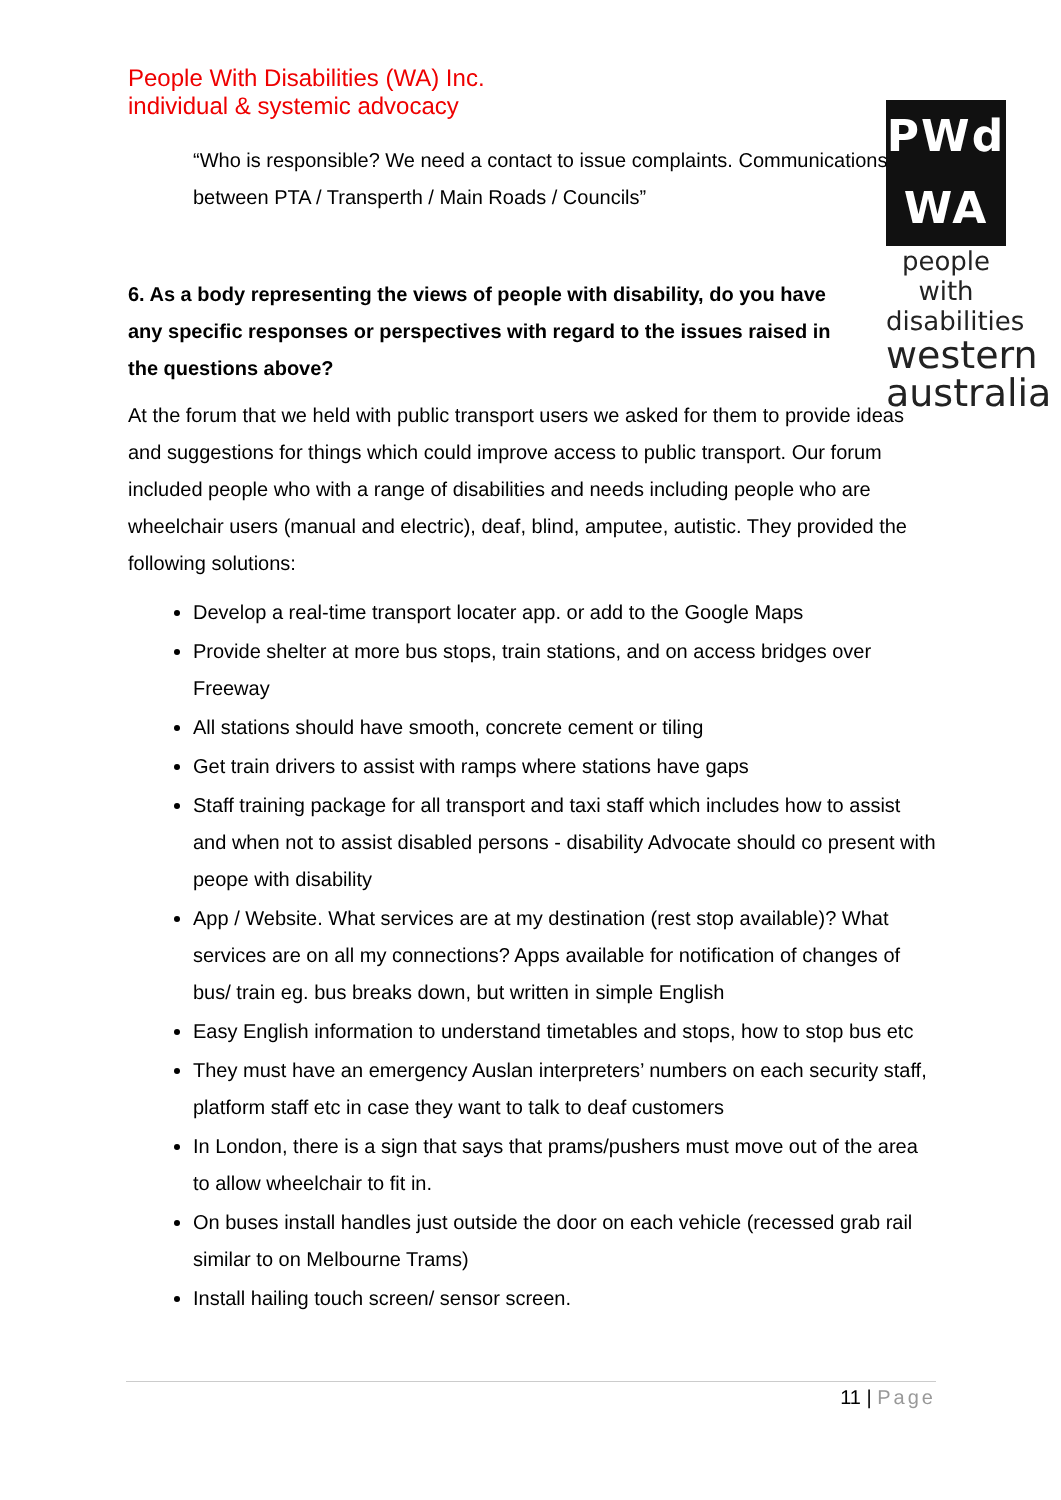People With Disabilities (WA) Inc.
individual & systemic advocacy
PWd
WA
people with
disabilities
western
australia
“Who is responsible? We need a contact to issue complaints. Communications between PTA / Transperth / Main Roads / Councils”
6. As a body representing the views of people with disability, do you have any specific responses or perspectives with regard to the issues raised in the questions above?
At the forum that we held with public transport users we asked for them to provide ideas and suggestions for things which could improve access to public transport. Our forum included people who with a range of disabilities and needs including people who are wheelchair users (manual and electric), deaf, blind, amputee, autistic. They provided the following solutions:
Develop a real-time transport locater app. or add to the Google Maps
Provide shelter at more bus stops, train stations, and on access bridges over Freeway
All stations should have smooth, concrete cement or tiling
Get train drivers to assist with ramps where stations have gaps
Staff training package for all transport and taxi staff which includes how to assist and when not to assist disabled persons - disability Advocate should co present with peope with disability
App / Website. What services are at my destination (rest stop available)? What services are on all my connections? Apps available for notification of changes of bus/ train eg. bus breaks down, but written in simple English
Easy English information to understand timetables and stops, how to stop bus etc
They must have an emergency Auslan interpreters’ numbers on each security staff, platform staff etc in case they want to talk to deaf customers
In London, there is a sign that says that prams/pushers must move out of the area to allow wheelchair to fit in.
On buses install handles just outside the door on each vehicle (recessed grab rail similar to on Melbourne Trams)
Install hailing touch screen/ sensor screen.
11 | Page